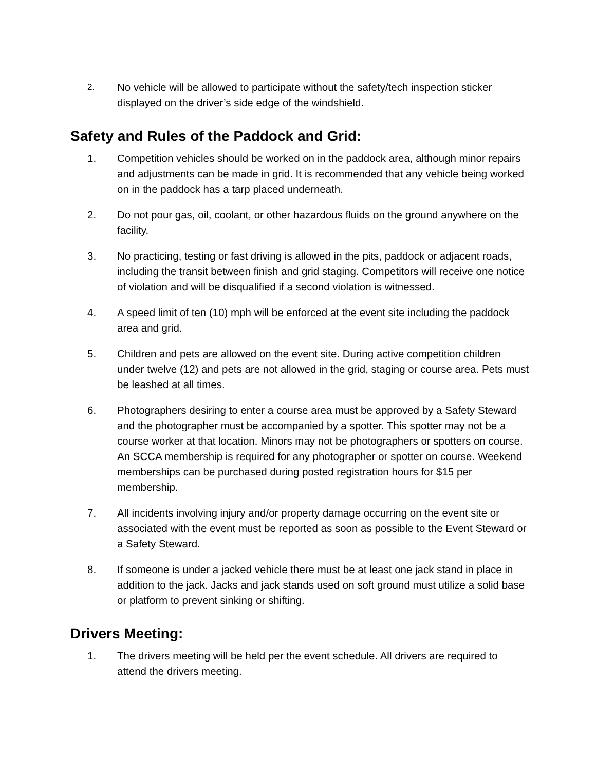2.
No vehicle will be allowed to participate without the safety/tech inspection sticker displayed on the driver’s side edge of the windshield.
Safety and Rules of the Paddock and Grid:
1. Competition vehicles should be worked on in the paddock area, although minor repairs and adjustments can be made in grid. It is recommended that any vehicle being worked on in the paddock has a tarp placed underneath.
2. Do not pour gas, oil, coolant, or other hazardous fluids on the ground anywhere on the facility.
3. No practicing, testing or fast driving is allowed in the pits, paddock or adjacent roads, including the transit between finish and grid staging. Competitors will receive one notice of violation and will be disqualified if a second violation is witnessed.
4. A speed limit of ten (10) mph will be enforced at the event site including the paddock area and grid.
5. Children and pets are allowed on the event site. During active competition children under twelve (12) and pets are not allowed in the grid, staging or course area. Pets must be leashed at all times.
6. Photographers desiring to enter a course area must be approved by a Safety Steward and the photographer must be accompanied by a spotter. This spotter may not be a course worker at that location. Minors may not be photographers or spotters on course. An SCCA membership is required for any photographer or spotter on course. Weekend memberships can be purchased during posted registration hours for $15 per membership.
7. All incidents involving injury and/or property damage occurring on the event site or associated with the event must be reported as soon as possible to the Event Steward or a Safety Steward.
8. If someone is under a jacked vehicle there must be at least one jack stand in place in addition to the jack. Jacks and jack stands used on soft ground must utilize a solid base or platform to prevent sinking or shifting.
Drivers Meeting:
1. The drivers meeting will be held per the event schedule. All drivers are required to attend the drivers meeting.